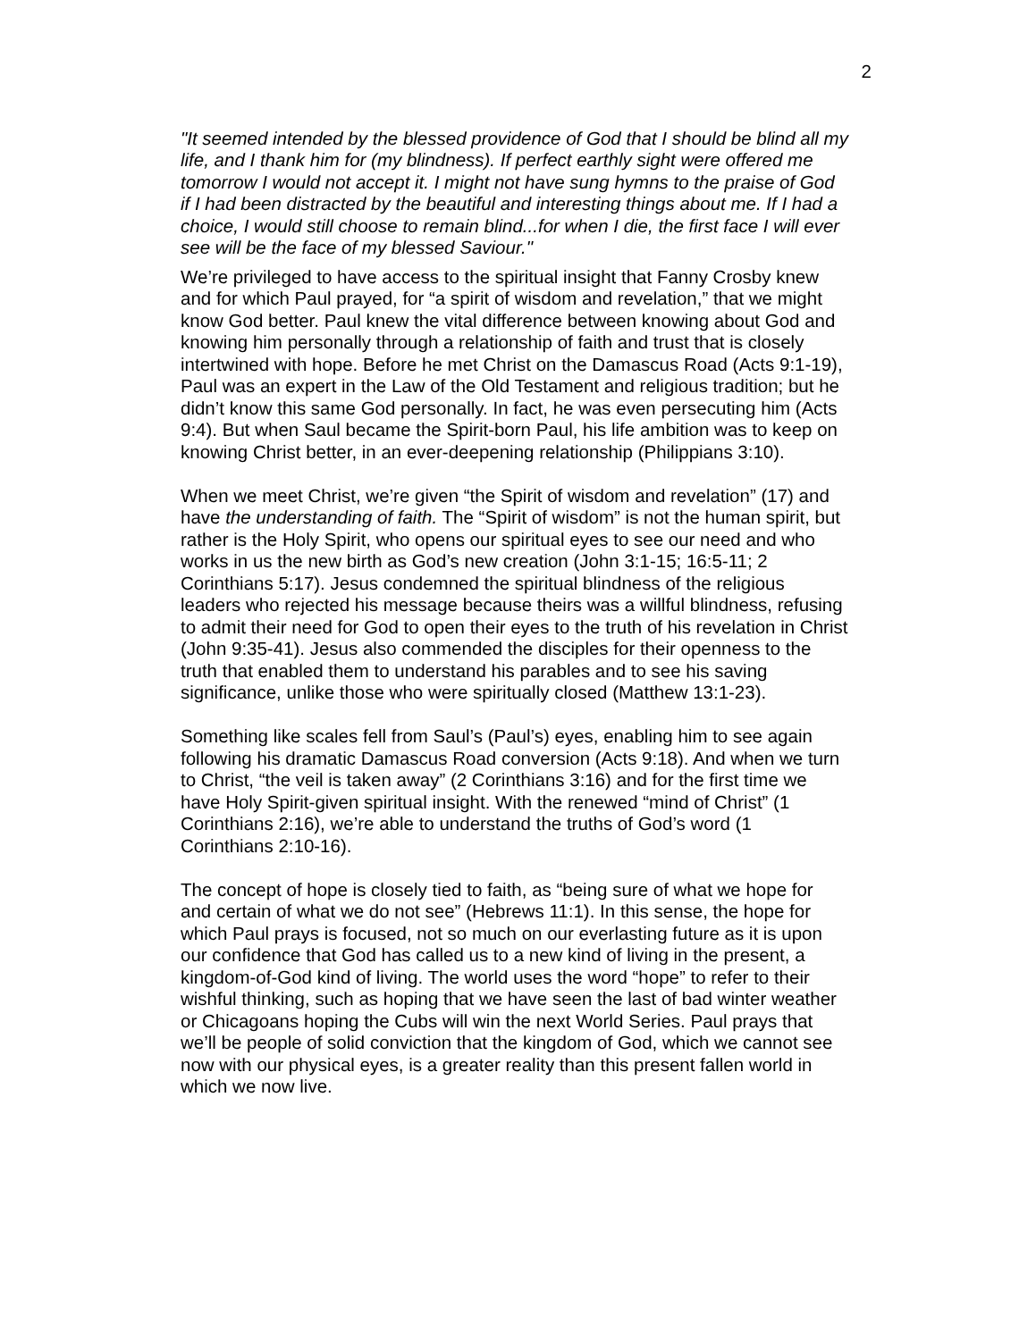2
"It seemed intended by the blessed providence of God that I should be blind all my life, and I thank him for (my blindness). If perfect earthly sight were offered me tomorrow I would not accept it. I might not have sung hymns to the praise of God if I had been distracted by the beautiful and interesting things about me. If I had a choice, I would still choose to remain blind...for when I die, the first face I will ever see will be the face of my blessed Saviour."
We’re privileged to have access to the spiritual insight that Fanny Crosby knew and for which Paul prayed, for “a spirit of wisdom and revelation,” that we might know God better. Paul knew the vital difference between knowing about God and knowing him personally through a relationship of faith and trust that is closely intertwined with hope. Before he met Christ on the Damascus Road (Acts 9:1-19), Paul was an expert in the Law of the Old Testament and religious tradition; but he didn’t know this same God personally. In fact, he was even persecuting him (Acts 9:4). But when Saul became the Spirit-born Paul, his life ambition was to keep on knowing Christ better, in an ever-deepening relationship (Philippians 3:10).
When we meet Christ, we’re given “the Spirit of wisdom and revelation” (17) and have the understanding of faith. The “Spirit of wisdom” is not the human spirit, but rather is the Holy Spirit, who opens our spiritual eyes to see our need and who works in us the new birth as God’s new creation (John 3:1-15; 16:5-11; 2 Corinthians 5:17). Jesus condemned the spiritual blindness of the religious leaders who rejected his message because theirs was a willful blindness, refusing to admit their need for God to open their eyes to the truth of his revelation in Christ (John 9:35-41). Jesus also commended the disciples for their openness to the truth that enabled them to understand his parables and to see his saving significance, unlike those who were spiritually closed (Matthew 13:1-23).
Something like scales fell from Saul’s (Paul’s) eyes, enabling him to see again following his dramatic Damascus Road conversion (Acts 9:18). And when we turn to Christ, “the veil is taken away” (2 Corinthians 3:16) and for the first time we have Holy Spirit-given spiritual insight. With the renewed “mind of Christ” (1 Corinthians 2:16), we’re able to understand the truths of God’s word (1 Corinthians 2:10-16).
The concept of hope is closely tied to faith, as “being sure of what we hope for and certain of what we do not see” (Hebrews 11:1). In this sense, the hope for which Paul prays is focused, not so much on our everlasting future as it is upon our confidence that God has called us to a new kind of living in the present, a kingdom-of-God kind of living. The world uses the word “hope” to refer to their wishful thinking, such as hoping that we have seen the last of bad winter weather or Chicagoans hoping the Cubs will win the next World Series. Paul prays that we’ll be people of solid conviction that the kingdom of God, which we cannot see now with our physical eyes, is a greater reality than this present fallen world in which we now live.